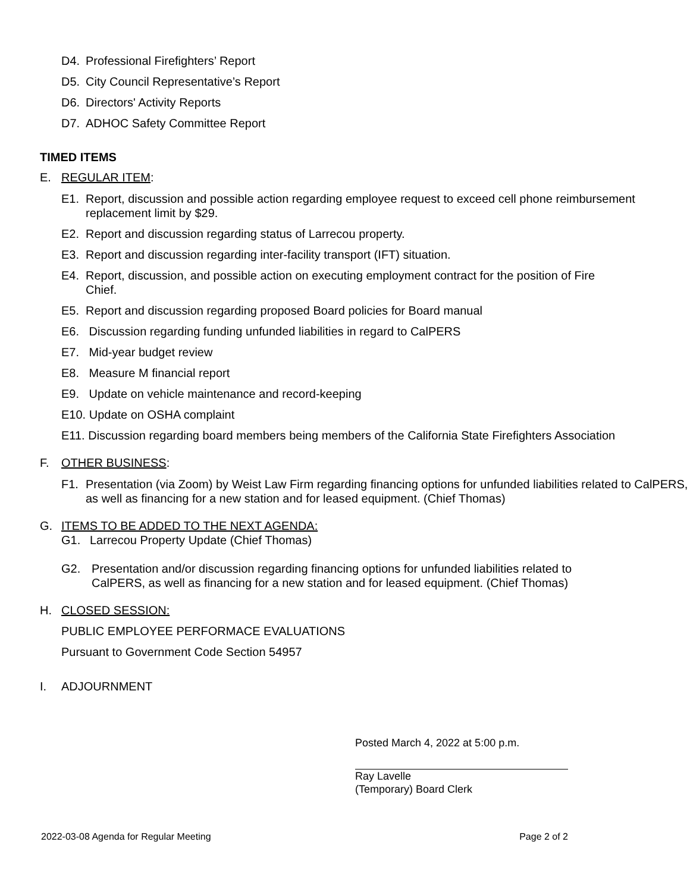D4. Professional Firefighters’ Report
D5. City Council Representative’s Report
D6. Directors' Activity Reports
D7. ADHOC Safety Committee Report
TIMED ITEMS
E. REGULAR ITEM:
E1. Report, discussion and possible action regarding employee request to exceed cell phone reimbursement replacement limit by $29.
E2. Report and discussion regarding status of Larrecou property.
E3. Report and discussion regarding inter-facility transport (IFT) situation.
E4. Report, discussion, and possible action on executing employment contract for the position of Fire Chief.
E5. Report and discussion regarding proposed Board policies for Board manual
E6. Discussion regarding funding unfunded liabilities in regard to CalPERS
E7. Mid-year budget review
E8. Measure M financial report
E9. Update on vehicle maintenance and record-keeping
E10. Update on OSHA complaint
E11. Discussion regarding board members being members of the California State Firefighters Association
F. OTHER BUSINESS:
F1. Presentation (via Zoom) by Weist Law Firm regarding financing options for unfunded liabilities related to CalPERS, as well as financing for a new station and for leased equipment. (Chief Thomas)
G. ITEMS TO BE ADDED TO THE NEXT AGENDA:
G1. Larrecou Property Update (Chief Thomas)
G2. Presentation and/or discussion regarding financing options for unfunded liabilities related to CalPERS, as well as financing for a new station and for leased equipment. (Chief Thomas)
H. CLOSED SESSION:
PUBLIC EMPLOYEE PERFORMACE EVALUATIONS
Pursuant to Government Code Section 54957
I. ADJOURNMENT
Posted March 4, 2022 at 5:00 p.m.
Ray Lavelle
(Temporary) Board Clerk
2022-03-08 Agenda for Regular Meeting Page 2 of 2